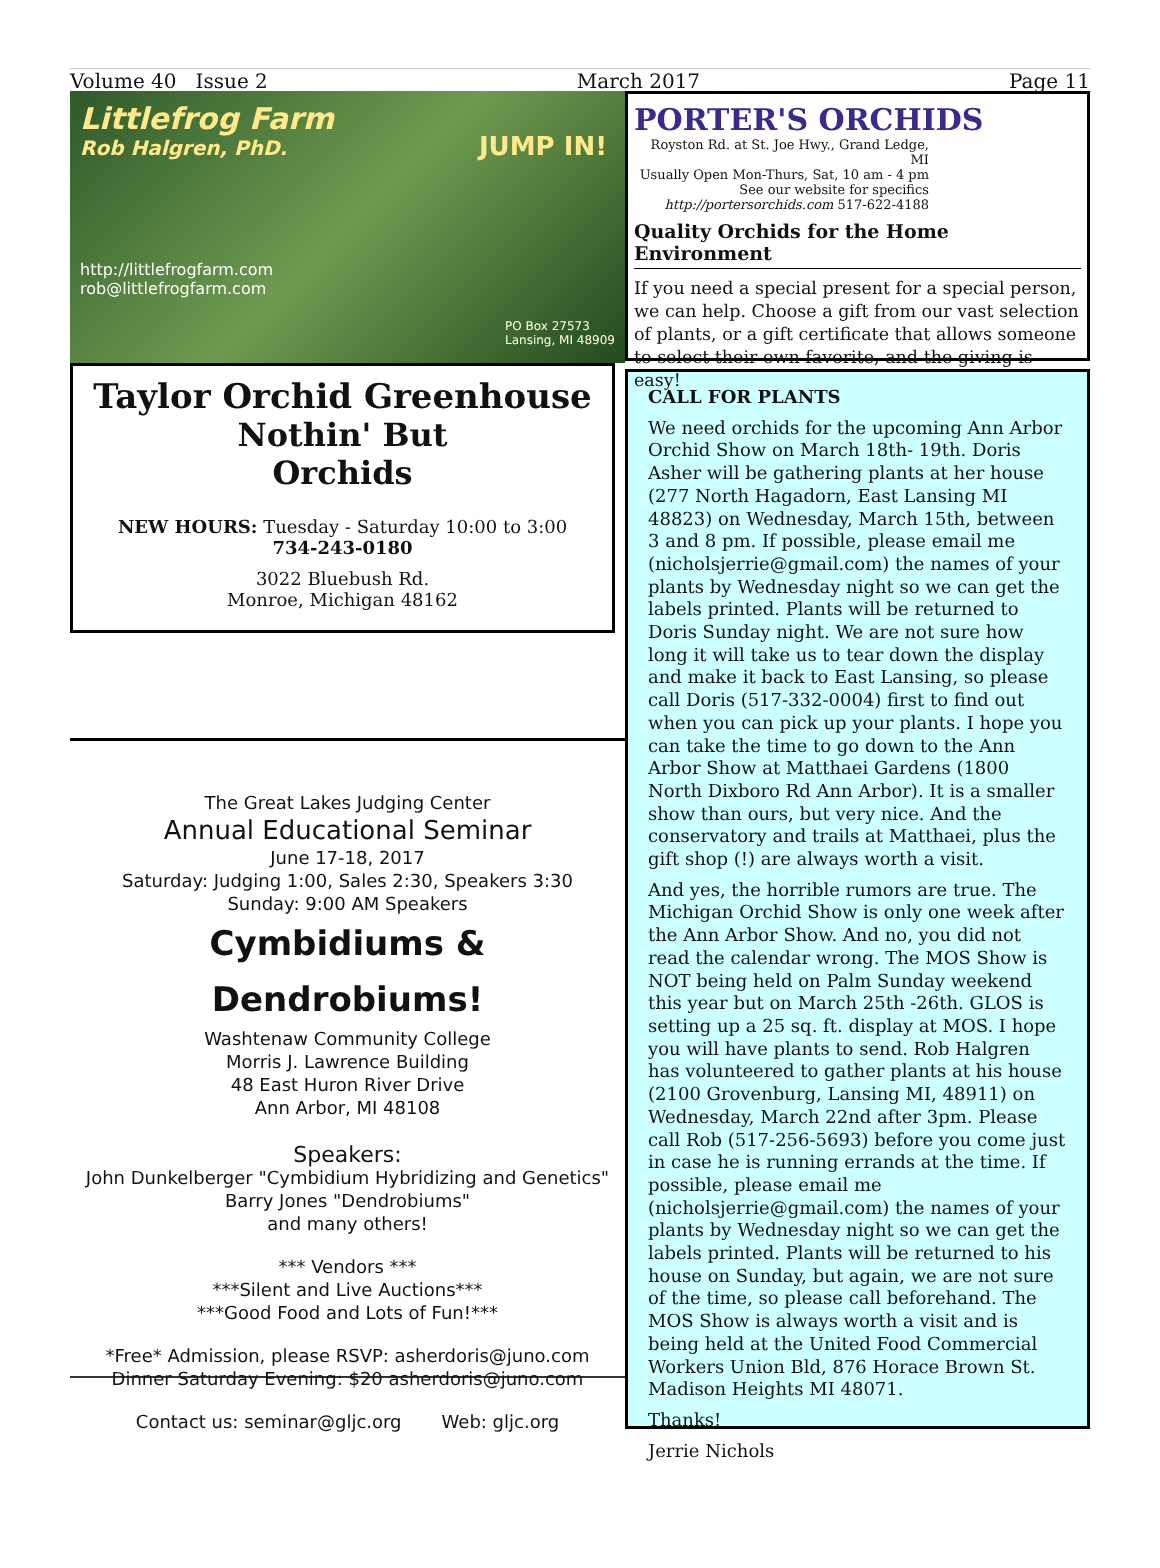Volume 40 Issue 2 March 2017 Page 11
Littlefrog Farm
JUMP IN!
Rob Halgren, PhD.
http://littlefrogfarm.com
rob@littlefrogfarm.com
PO Box 27573
Lansing, MI 48909
Taylor Orchid Greenhouse
Nothin' But
Orchids
NEW HOURS: Tuesday - Saturday 10:00 to 3:00
734-243-0180
3022 Bluebush Rd.
Monroe, Michigan 48162
The Great Lakes Judging Center
Annual Educational Seminar
June 17-18, 2017
Saturday: Judging 1:00, Sales 2:30, Speakers 3:30
Sunday: 9:00 AM Speakers
Cymbidiums & Dendrobiums!
Washtenaw Community College
Morris J. Lawrence Building
48 East Huron River Drive
Ann Arbor, MI 48108
Speakers:
John Dunkelberger "Cymbidium Hybridizing and Genetics"
Barry Jones "Dendrobiums"
and many others!
*** Vendors ***
***Silent and Live Auctions***
***Good Food and Lots of Fun!***
*Free* Admission, please RSVP: asherdoris@juno.com
Dinner Saturday Evening: $20 asherdoris@juno.com
Contact us: seminar@gljc.org Web: gljc.org
PORTER'S ORCHIDS
Royston Rd. at St. Joe Hwy., Grand Ledge, MI
Usually Open Mon-Thurs, Sat, 10 am - 4 pm
See our website for specifics
http://portersorchids.com 517-622-4188
Quality Orchids for the Home Environment
If you need a special present for a special person, we can help. Choose a gift from our vast selection of plants, or a gift certificate that allows someone to select their own favorite, and the giving is easy!
CALL FOR PLANTS
We need orchids for the upcoming Ann Arbor Orchid Show on March 18th- 19th. Doris Asher will be gathering plants at her house (277 North Hagadorn, East Lansing MI 48823) on Wednesday, March 15th, between 3 and 8 pm. If possible, please email me (nicholsjerrie@gmail.com) the names of your plants by Wednesday night so we can get the labels printed. Plants will be returned to Doris Sunday night. We are not sure how long it will take us to tear down the display and make it back to East Lansing, so please call Doris (517-332-0004) first to find out when you can pick up your plants. I hope you can take the time to go down to the Ann Arbor Show at Matthaei Gardens (1800 North Dixboro Rd Ann Arbor). It is a smaller show than ours, but very nice. And the conservatory and trails at Matthaei, plus the gift shop (!) are always worth a visit.
And yes, the horrible rumors are true. The Michigan Orchid Show is only one week after the Ann Arbor Show. And no, you did not read the calendar wrong. The MOS Show is NOT being held on Palm Sunday weekend this year but on March 25th -26th. GLOS is setting up a 25 sq. ft. display at MOS. I hope you will have plants to send. Rob Halgren has volunteered to gather plants at his house (2100 Grovenburg, Lansing MI, 48911) on Wednesday, March 22nd after 3pm. Please call Rob (517-256-5693) before you come just in case he is running errands at the time. If possible, please email me (nicholsjerrie@gmail.com) the names of your plants by Wednesday night so we can get the labels printed. Plants will be returned to his house on Sunday, but again, we are not sure of the time, so please call beforehand. The MOS Show is always worth a visit and is being held at the United Food Commercial Workers Union Bld, 876 Horace Brown St. Madison Heights MI 48071.
Thanks!
Jerrie Nichols